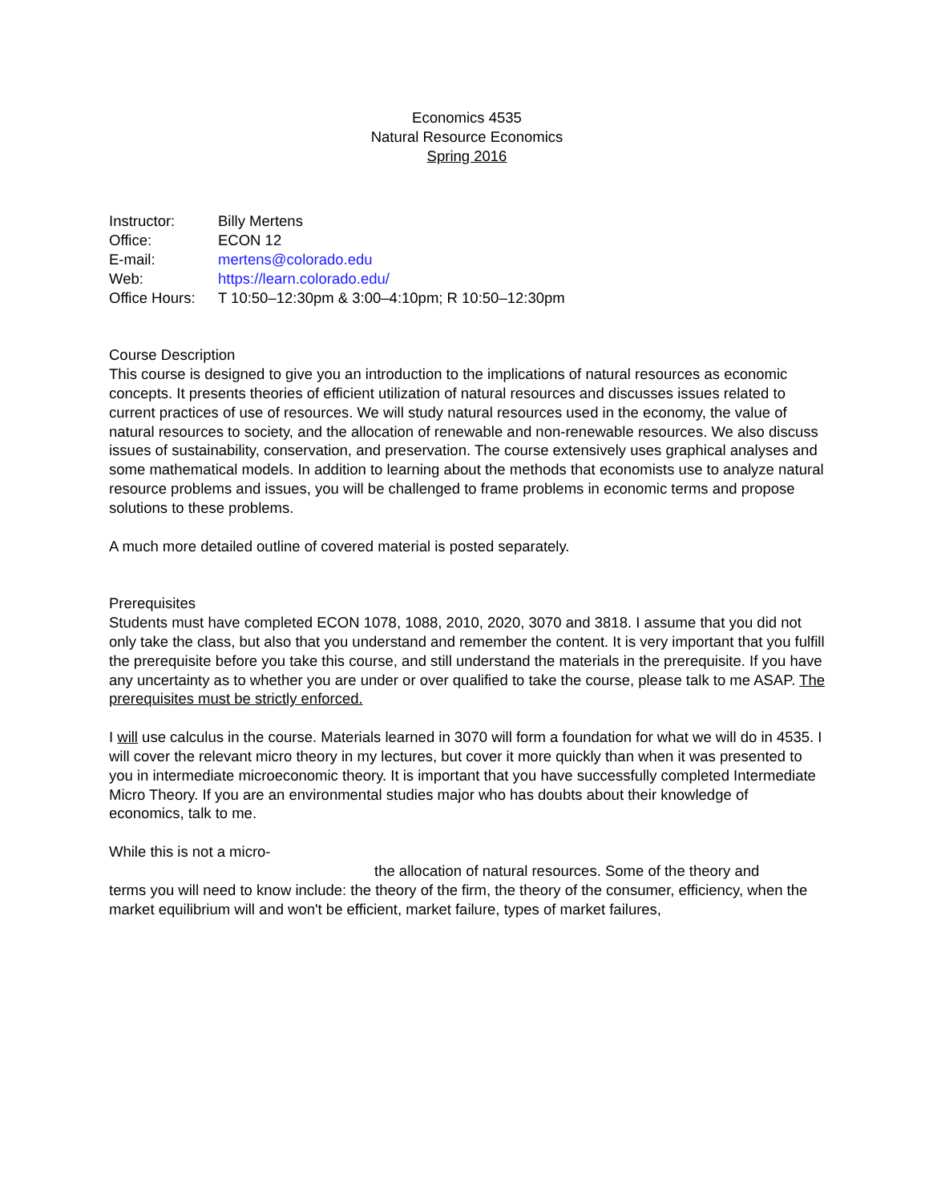Economics 4535
Natural Resource Economics
Spring 2016
| Instructor: | Billy Mertens |
| Office: | ECON 12 |
| E-mail: | mertens@colorado.edu |
| Web: | https://learn.colorado.edu/ |
| Office Hours: | T 10:50–12:30pm & 3:00–4:10pm; R 10:50–12:30pm |
Course Description
This course is designed to give you an introduction to the implications of natural resources as economic concepts. It presents theories of efficient utilization of natural resources and discusses issues related to current practices of use of resources. We will study natural resources used in the economy, the value of natural resources to society, and the allocation of renewable and non-renewable resources. We also discuss issues of sustainability, conservation, and preservation. The course extensively uses graphical analyses and some mathematical models. In addition to learning about the methods that economists use to analyze natural resource problems and issues, you will be challenged to frame problems in economic terms and propose solutions to these problems.
A much more detailed outline of covered material is posted separately.
Prerequisites
Students must have completed ECON 1078, 1088, 2010, 2020, 3070 and 3818. I assume that you did not only take the class, but also that you understand and remember the content. It is very important that you fulfill the prerequisite before you take this course, and still understand the materials in the prerequisite. If you have any uncertainty as to whether you are under or over qualified to take the course, please talk to me ASAP. The prerequisites must be strictly enforced.
I will use calculus in the course. Materials learned in 3070 will form a foundation for what we will do in 4535. I will cover the relevant micro theory in my lectures, but cover it more quickly than when it was presented to you in intermediate microeconomic theory. It is important that you have successfully completed Intermediate Micro Theory. If you are an environmental studies major who has doubts about their knowledge of economics, talk to me.
While this is not a micro-
the allocation of natural resources. Some of the theory and
terms you will need to know include: the theory of the firm, the theory of the consumer, efficiency, when the market equilibrium will and won't be efficient, market failure, types of market failures,